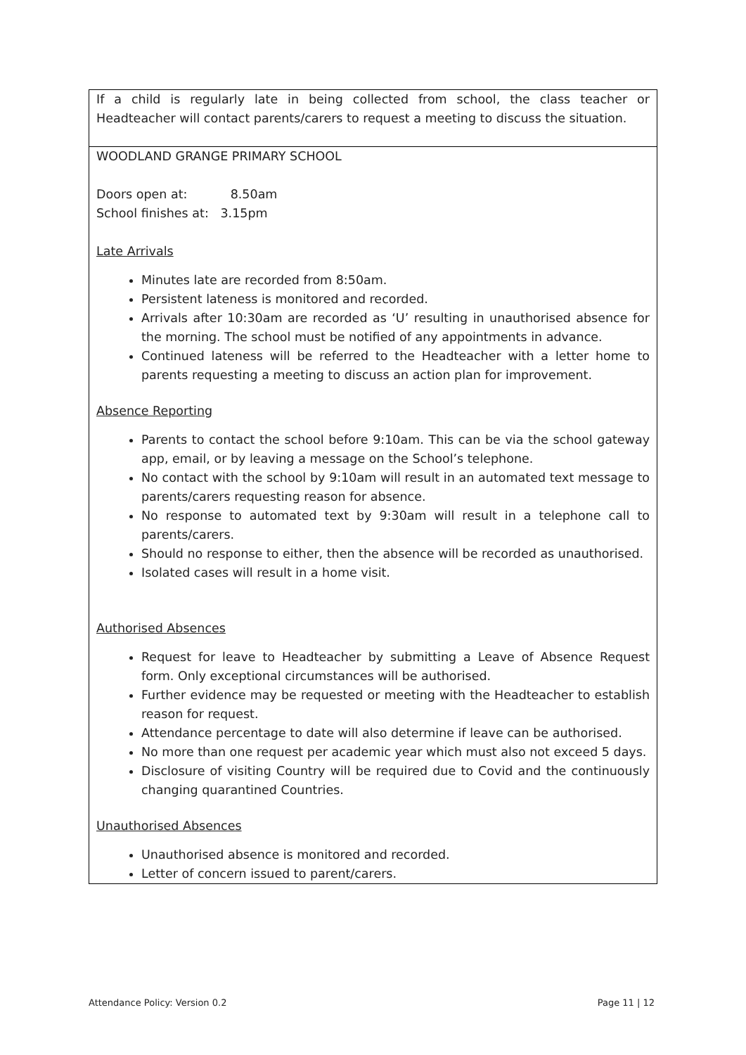| If a child is regularly late in being collected from school, the class teacher or Headteacher will contact parents/carers to request a meeting to discuss the situation. |
| WOODLAND GRANGE PRIMARY SCHOOL Doors open at: 8.50am School finishes at: 3.15pm Late Arrivals Minutes late are recorded from 8:50am. Persistent lateness is monitored and recorded. Arrivals after 10:30am are recorded as ‘U’ resulting in unauthorised absence for the morning. The school must be notified of any appointments in advance. Continued lateness will be referred to the Headteacher with a letter home to parents requesting a meeting to discuss an action plan for improvement. Absence Reporting Parents to contact the school before 9:10am. This can be via the school gateway app, email, or by leaving a message on the School’s telephone. No contact with the school by 9:10am will result in an automated text message to parents/carers requesting reason for absence. No response to automated text by 9:30am will result in a telephone call to parents/carers. Should no response to either, then the absence will be recorded as unauthorised. Isolated cases will result in a home visit. Authorised Absences Request for leave to Headteacher by submitting a Leave of Absence Request form. Only exceptional circumstances will be authorised. Further evidence may be requested or meeting with the Headteacher to establish reason for request. Attendance percentage to date will also determine if leave can be authorised. No more than one request per academic year which must also not exceed 5 days. Disclosure of visiting Country will be required due to Covid and the continuously changing quarantined Countries. Unauthorised Absences Unauthorised absence is monitored and recorded. Letter of concern issued to parent/carers. |
Attendance Policy: Version 0.2 Page 11 | 12